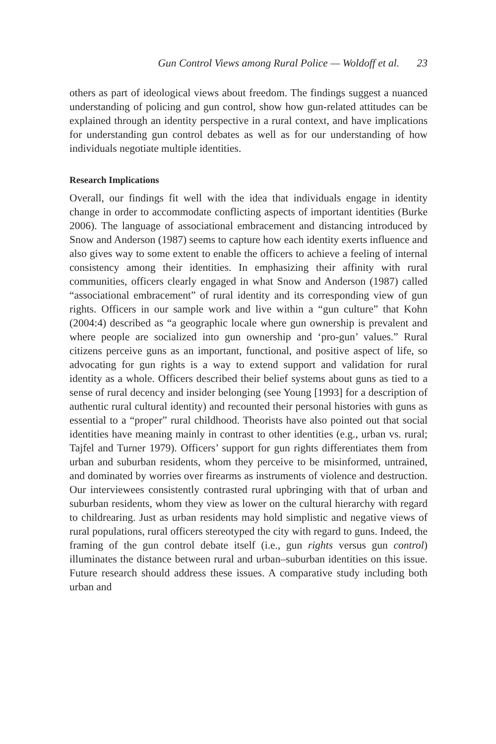Gun Control Views among Rural Police — Woldoff et al. 23
others as part of ideological views about freedom. The findings suggest a nuanced understanding of policing and gun control, show how gun-related attitudes can be explained through an identity perspective in a rural context, and have implications for understanding gun control debates as well as for our understanding of how individuals negotiate multiple identities.
Research Implications
Overall, our findings fit well with the idea that individuals engage in identity change in order to accommodate conflicting aspects of important identities (Burke 2006). The language of associational embracement and distancing introduced by Snow and Anderson (1987) seems to capture how each identity exerts influence and also gives way to some extent to enable the officers to achieve a feeling of internal consistency among their identities. In emphasizing their affinity with rural communities, officers clearly engaged in what Snow and Anderson (1987) called “associational embracement” of rural identity and its corresponding view of gun rights. Officers in our sample work and live within a “gun culture” that Kohn (2004:4) described as “a geographic locale where gun ownership is prevalent and where people are socialized into gun ownership and ‘pro-gun’ values.” Rural citizens perceive guns as an important, functional, and positive aspect of life, so advocating for gun rights is a way to extend support and validation for rural identity as a whole. Officers described their belief systems about guns as tied to a sense of rural decency and insider belonging (see Young [1993] for a description of authentic rural cultural identity) and recounted their personal histories with guns as essential to a “proper” rural childhood. Theorists have also pointed out that social identities have meaning mainly in contrast to other identities (e.g., urban vs. rural; Tajfel and Turner 1979). Officers’ support for gun rights differentiates them from urban and suburban residents, whom they perceive to be misinformed, untrained, and dominated by worries over firearms as instruments of violence and destruction. Our interviewees consistently contrasted rural upbringing with that of urban and suburban residents, whom they view as lower on the cultural hierarchy with regard to childrearing. Just as urban residents may hold simplistic and negative views of rural populations, rural officers stereotyped the city with regard to guns. Indeed, the framing of the gun control debate itself (i.e., gun rights versus gun control) illuminates the distance between rural and urban–suburban identities on this issue. Future research should address these issues. A comparative study including both urban and